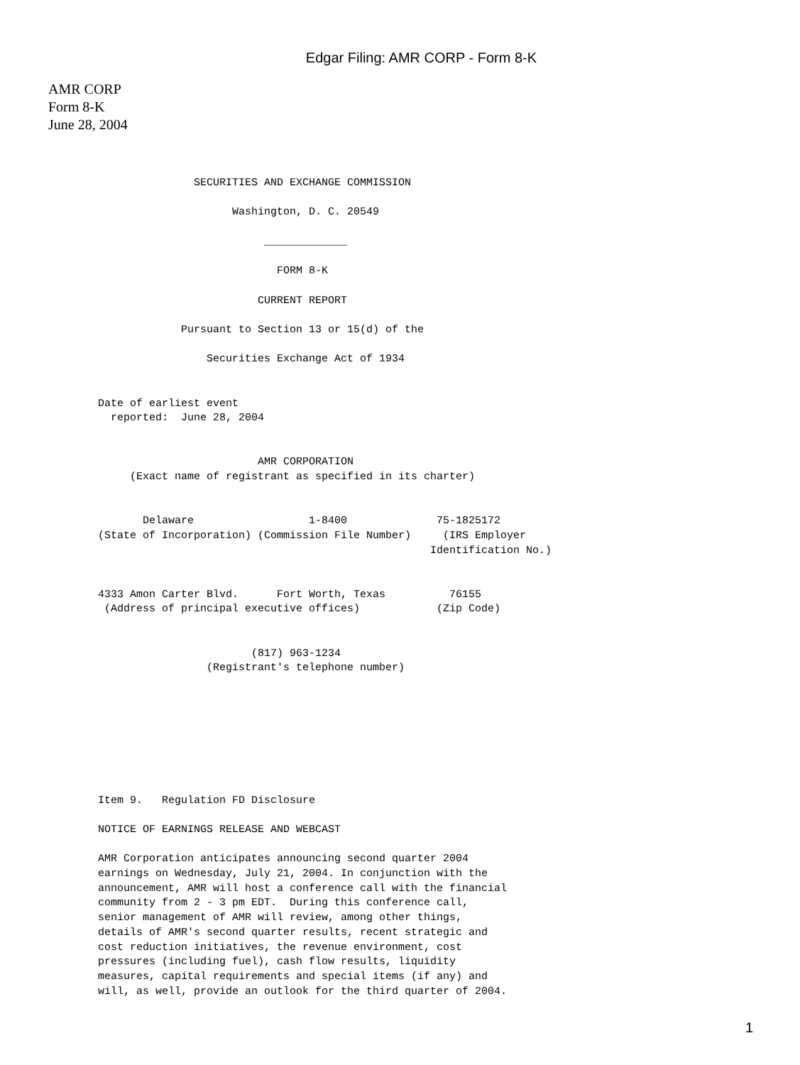Edgar Filing: AMR CORP - Form 8-K
AMR CORP
Form 8-K
June 28, 2004
               SECURITIES AND EXCHANGE COMMISSION

                     Washington, D. C. 20549

                          _____________

                            FORM 8-K

                         CURRENT REPORT

             Pursuant to Section 13 or 15(d) of the

                 Securities Exchange Act of 1934


Date of earliest event
  reported:  June 28, 2004


                         AMR CORPORATION
     (Exact name of registrant as specified in its charter)


       Delaware                  1-8400              75-1825172
(State of Incorporation) (Commission File Number)     (IRS Employer
                                                    Identification No.)


4333 Amon Carter Blvd.      Fort Worth, Texas          76155
 (Address of principal executive offices)            (Zip Code)


                        (817) 963-1234
                 (Registrant's telephone number)








Item 9.   Regulation FD Disclosure

NOTICE OF EARNINGS RELEASE AND WEBCAST

AMR Corporation anticipates announcing second quarter 2004
earnings on Wednesday, July 21, 2004. In conjunction with the
announcement, AMR will host a conference call with the financial
community from 2 - 3 pm EDT.  During this conference call,
senior management of AMR will review, among other things,
details of AMR's second quarter results, recent strategic and
cost reduction initiatives, the revenue environment, cost
pressures (including fuel), cash flow results, liquidity
measures, capital requirements and special items (if any) and
will, as well, provide an outlook for the third quarter of 2004.
1